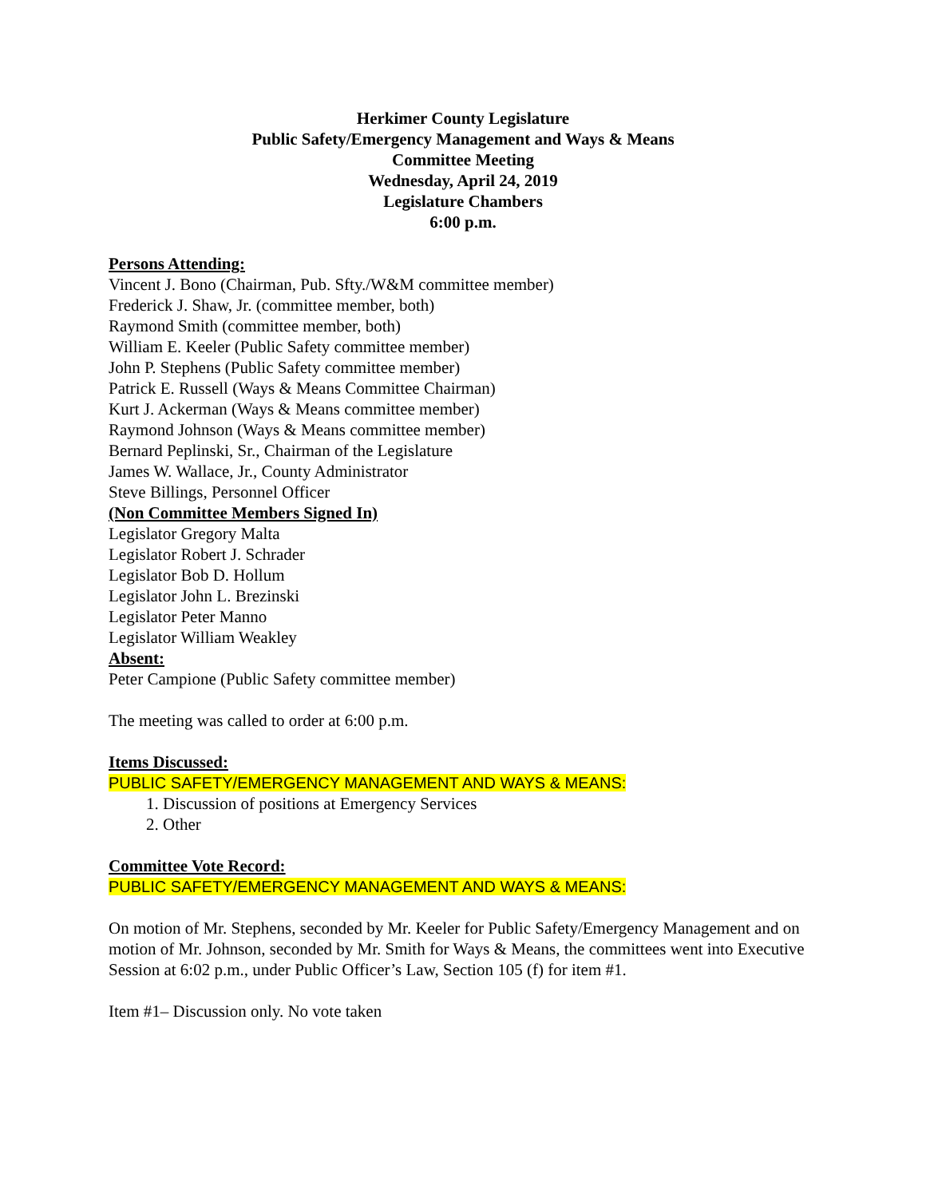Herkimer County Legislature
Public Safety/Emergency Management and Ways & Means
Committee Meeting
Wednesday, April 24, 2019
Legislature Chambers
6:00 p.m.
Persons Attending:
Vincent J. Bono (Chairman, Pub. Sfty./W&M committee member)
Frederick J. Shaw, Jr. (committee member, both)
Raymond Smith (committee member, both)
William E. Keeler (Public Safety committee member)
John P. Stephens (Public Safety committee member)
Patrick E. Russell (Ways & Means Committee Chairman)
Kurt J. Ackerman (Ways & Means committee member)
Raymond Johnson (Ways & Means committee member)
Bernard Peplinski, Sr., Chairman of the Legislature
James W. Wallace, Jr., County Administrator
Steve Billings, Personnel Officer
(Non Committee Members Signed In)
Legislator Gregory Malta
Legislator Robert J. Schrader
Legislator Bob D. Hollum
Legislator John L. Brezinski
Legislator Peter Manno
Legislator William Weakley
Absent:
Peter Campione (Public Safety committee member)
The meeting was called to order at 6:00 p.m.
Items Discussed:
PUBLIC SAFETY/EMERGENCY MANAGEMENT AND WAYS & MEANS:
1. Discussion of positions at Emergency Services
2. Other
Committee Vote Record:
PUBLIC SAFETY/EMERGENCY MANAGEMENT AND WAYS & MEANS:
On motion of Mr. Stephens, seconded by Mr. Keeler for Public Safety/Emergency Management and on motion of Mr. Johnson, seconded by Mr. Smith for Ways & Means, the committees went into Executive Session at 6:02 p.m., under Public Officer’s Law, Section 105 (f) for item #1.
Item #1– Discussion only. No vote taken